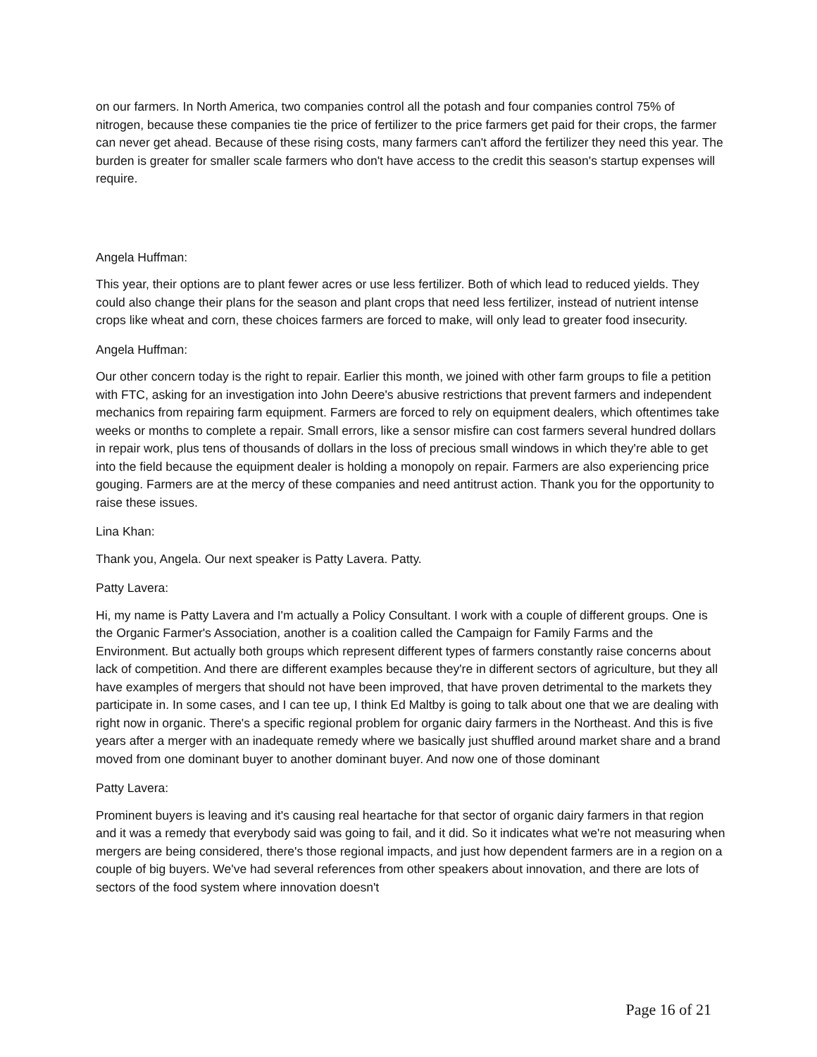on our farmers. In North America, two companies control all the potash and four companies control 75% of nitrogen, because these companies tie the price of fertilizer to the price farmers get paid for their crops, the farmer can never get ahead. Because of these rising costs, many farmers can't afford the fertilizer they need this year. The burden is greater for smaller scale farmers who don't have access to the credit this season's startup expenses will require.
Angela Huffman:
This year, their options are to plant fewer acres or use less fertilizer. Both of which lead to reduced yields. They could also change their plans for the season and plant crops that need less fertilizer, instead of nutrient intense crops like wheat and corn, these choices farmers are forced to make, will only lead to greater food insecurity.
Angela Huffman:
Our other concern today is the right to repair. Earlier this month, we joined with other farm groups to file a petition with FTC, asking for an investigation into John Deere's abusive restrictions that prevent farmers and independent mechanics from repairing farm equipment. Farmers are forced to rely on equipment dealers, which oftentimes take weeks or months to complete a repair. Small errors, like a sensor misfire can cost farmers several hundred dollars in repair work, plus tens of thousands of dollars in the loss of precious small windows in which they're able to get into the field because the equipment dealer is holding a monopoly on repair. Farmers are also experiencing price gouging. Farmers are at the mercy of these companies and need antitrust action. Thank you for the opportunity to raise these issues.
Lina Khan:
Thank you, Angela. Our next speaker is Patty Lavera. Patty.
Patty Lavera:
Hi, my name is Patty Lavera and I'm actually a Policy Consultant. I work with a couple of different groups. One is the Organic Farmer's Association, another is a coalition called the Campaign for Family Farms and the Environment. But actually both groups which represent different types of farmers constantly raise concerns about lack of competition. And there are different examples because they're in different sectors of agriculture, but they all have examples of mergers that should not have been improved, that have proven detrimental to the markets they participate in. In some cases, and I can tee up, I think Ed Maltby is going to talk about one that we are dealing with right now in organic. There's a specific regional problem for organic dairy farmers in the Northeast. And this is five years after a merger with an inadequate remedy where we basically just shuffled around market share and a brand moved from one dominant buyer to another dominant buyer. And now one of those dominant
Patty Lavera:
Prominent buyers is leaving and it's causing real heartache for that sector of organic dairy farmers in that region and it was a remedy that everybody said was going to fail, and it did. So it indicates what we're not measuring when mergers are being considered, there's those regional impacts, and just how dependent farmers are in a region on a couple of big buyers. We've had several references from other speakers about innovation, and there are lots of sectors of the food system where innovation doesn't
Page 16 of 21